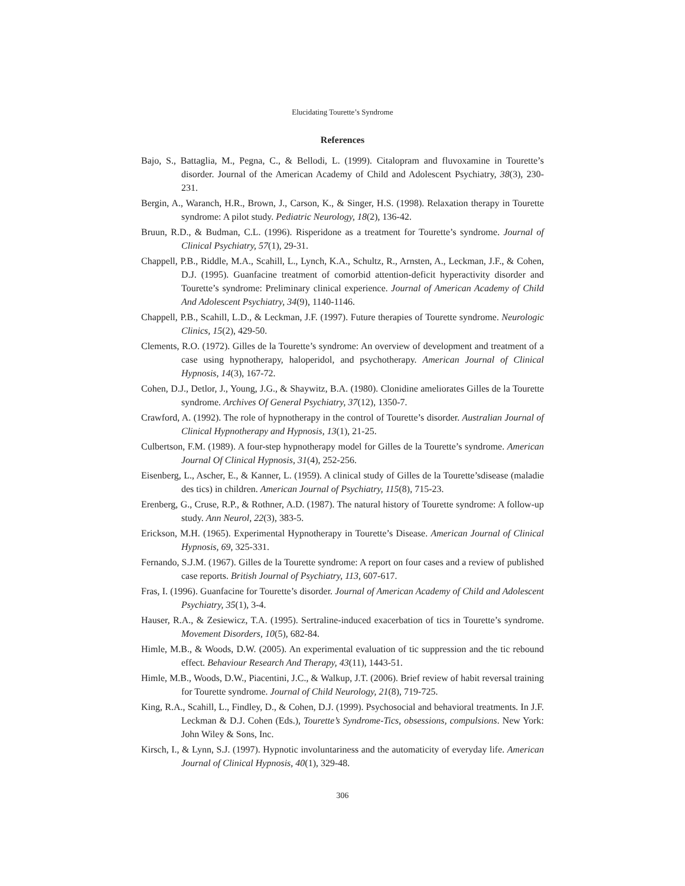Elucidating Tourette’s Syndrome
References
Bajo, S., Battaglia, M., Pegna, C., & Bellodi, L. (1999). Citalopram and fluvoxamine in Tourette’s disorder. Journal of the American Academy of Child and Adolescent Psychiatry, 38(3), 230-231.
Bergin, A., Waranch, H.R., Brown, J., Carson, K., & Singer, H.S. (1998). Relaxation therapy in Tourette syndrome: A pilot study. Pediatric Neurology, 18(2), 136-42.
Bruun, R.D., & Budman, C.L. (1996). Risperidone as a treatment for Tourette’s syndrome. Journal of Clinical Psychiatry, 57(1), 29-31.
Chappell, P.B., Riddle, M.A., Scahill, L., Lynch, K.A., Schultz, R., Arnsten, A., Leckman, J.F., & Cohen, D.J. (1995). Guanfacine treatment of comorbid attention-deficit hyperactivity disorder and Tourette’s syndrome: Preliminary clinical experience. Journal of American Academy of Child And Adolescent Psychiatry, 34(9), 1140-1146.
Chappell, P.B., Scahill, L.D., & Leckman, J.F. (1997). Future therapies of Tourette syndrome. Neurologic Clinics, 15(2), 429-50.
Clements, R.O. (1972). Gilles de la Tourette’s syndrome: An overview of development and treatment of a case using hypnotherapy, haloperidol, and psychotherapy. American Journal of Clinical Hypnosis, 14(3), 167-72.
Cohen, D.J., Detlor, J., Young, J.G., & Shaywitz, B.A. (1980). Clonidine ameliorates Gilles de la Tourette syndrome. Archives Of General Psychiatry, 37(12), 1350-7.
Crawford, A. (1992). The role of hypnotherapy in the control of Tourette’s disorder. Australian Journal of Clinical Hypnotherapy and Hypnosis, 13(1), 21-25.
Culbertson, F.M. (1989). A four-step hypnotherapy model for Gilles de la Tourette’s syndrome. American Journal Of Clinical Hypnosis, 31(4), 252-256.
Eisenberg, L., Ascher, E., & Kanner, L. (1959). A clinical study of Gilles de la Tourette’sdisease (maladie des tics) in children. American Journal of Psychiatry, 115(8), 715-23.
Erenberg, G., Cruse, R.P., & Rothner, A.D. (1987). The natural history of Tourette syndrome: A follow-up study. Ann Neurol, 22(3), 383-5.
Erickson, M.H. (1965). Experimental Hypnotherapy in Tourette’s Disease. American Journal of Clinical Hypnosis, 69, 325-331.
Fernando, S.J.M. (1967). Gilles de la Tourette syndrome: A report on four cases and a review of published case reports. British Journal of Psychiatry, 113, 607-617.
Fras, I. (1996). Guanfacine for Tourette’s disorder. Journal of American Academy of Child and Adolescent Psychiatry, 35(1), 3-4.
Hauser, R.A., & Zesiewicz, T.A. (1995). Sertraline-induced exacerbation of tics in Tourette’s syndrome. Movement Disorders, 10(5), 682-84.
Himle, M.B., & Woods, D.W. (2005). An experimental evaluation of tic suppression and the tic rebound effect. Behaviour Research And Therapy, 43(11), 1443-51.
Himle, M.B., Woods, D.W., Piacentini, J.C., & Walkup, J.T. (2006). Brief review of habit reversal training for Tourette syndrome. Journal of Child Neurology, 21(8), 719-725.
King, R.A., Scahill, L., Findley, D., & Cohen, D.J. (1999). Psychosocial and behavioral treatments. In J.F. Leckman & D.J. Cohen (Eds.), Tourette’s Syndrome-Tics, obsessions, compulsions. New York: John Wiley & Sons, Inc.
Kirsch, I., & Lynn, S.J. (1997). Hypnotic involuntariness and the automaticity of everyday life. American Journal of Clinical Hypnosis, 40(1), 329-48.
306